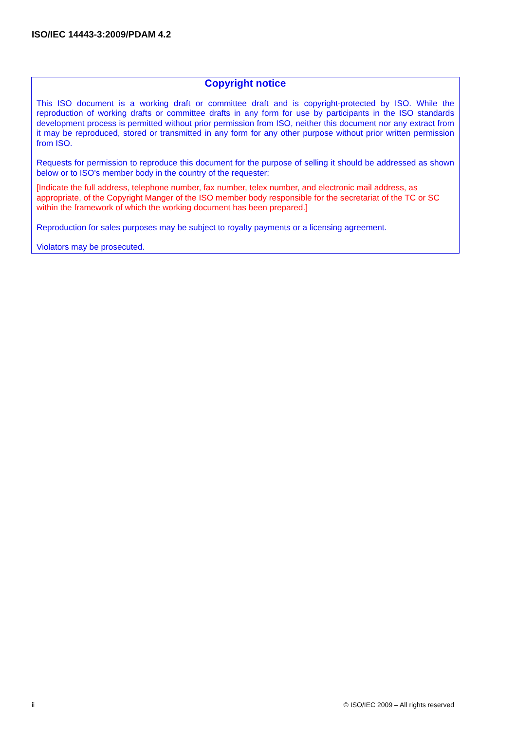ISO/IEC 14443-3:2009/PDAM 4.2
Copyright notice
This ISO document is a working draft or committee draft and is copyright-protected by ISO. While the reproduction of working drafts or committee drafts in any form for use by participants in the ISO standards development process is permitted without prior permission from ISO, neither this document nor any extract from it may be reproduced, stored or transmitted in any form for any other purpose without prior written permission from ISO.
Requests for permission to reproduce this document for the purpose of selling it should be addressed as shown below or to ISO's member body in the country of the requester:
[Indicate the full address, telephone number, fax number, telex number, and electronic mail address, as appropriate, of the Copyright Manger of the ISO member body responsible for the secretariat of the TC or SC within the framework of which the working document has been prepared.]
Reproduction for sales purposes may be subject to royalty payments or a licensing agreement.
Violators may be prosecuted.
ii © ISO/IEC 2009 – All rights reserved